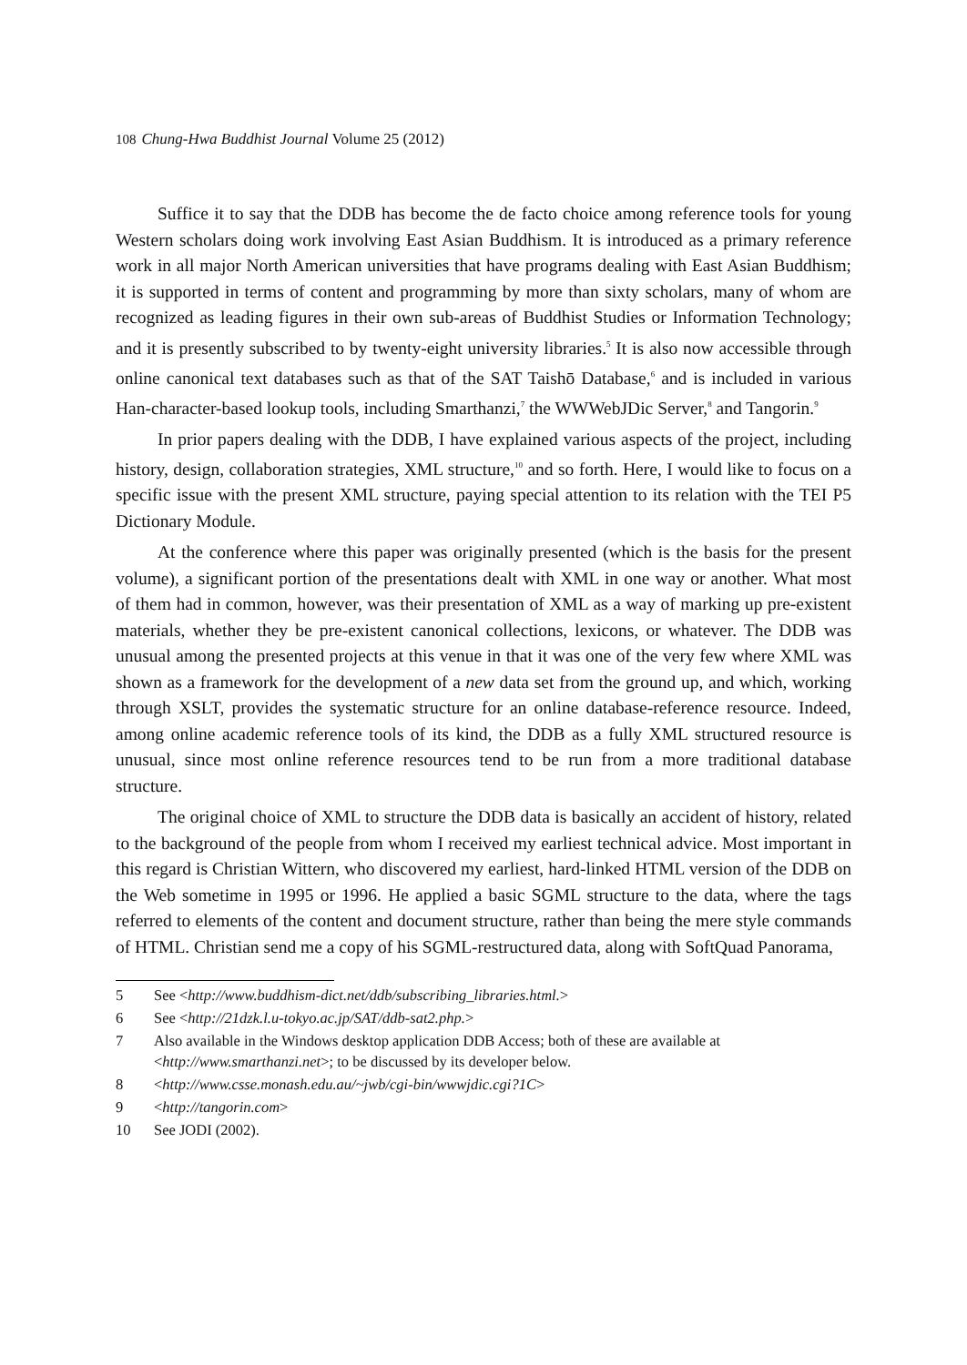108 Chung-Hwa Buddhist Journal Volume 25 (2012)
Suffice it to say that the DDB has become the de facto choice among reference tools for young Western scholars doing work involving East Asian Buddhism. It is introduced as a primary reference work in all major North American universities that have programs dealing with East Asian Buddhism; it is supported in terms of content and programming by more than sixty scholars, many of whom are recognized as leading figures in their own sub-areas of Buddhist Studies or Information Technology; and it is presently subscribed to by twenty-eight university libraries.<sup>5</sup> It is also now accessible through online canonical text databases such as that of the SAT Taishō Database,<sup>6</sup> and is included in various Han-character-based lookup tools, including Smarthanzi,<sup>7</sup> the WWWebJDic Server,<sup>8</sup> and Tangorin.<sup>9</sup>
In prior papers dealing with the DDB, I have explained various aspects of the project, including history, design, collaboration strategies, XML structure,<sup>10</sup> and so forth. Here, I would like to focus on a specific issue with the present XML structure, paying special attention to its relation with the TEI P5 Dictionary Module.
At the conference where this paper was originally presented (which is the basis for the present volume), a significant portion of the presentations dealt with XML in one way or another. What most of them had in common, however, was their presentation of XML as a way of marking up pre-existent materials, whether they be pre-existent canonical collections, lexicons, or whatever. The DDB was unusual among the presented projects at this venue in that it was one of the very few where XML was shown as a framework for the development of a new data set from the ground up, and which, working through XSLT, provides the systematic structure for an online database-reference resource. Indeed, among online academic reference tools of its kind, the DDB as a fully XML structured resource is unusual, since most online reference resources tend to be run from a more traditional database structure.
The original choice of XML to structure the DDB data is basically an accident of history, related to the background of the people from whom I received my earliest technical advice. Most important in this regard is Christian Wittern, who discovered my earliest, hard-linked HTML version of the DDB on the Web sometime in 1995 or 1996. He applied a basic SGML structure to the data, where the tags referred to elements of the content and document structure, rather than being the mere style commands of HTML. Christian send me a copy of his SGML-restructured data, along with SoftQuad Panorama,
5 See <http://www.buddhism-dict.net/ddb/subscribing_libraries.html.>
6 See <http://21dzk.l.u-tokyo.ac.jp/SAT/ddb-sat2.php.>
7 Also available in the Windows desktop application DDB Access; both of these are available at <http://www.smarthanzi.net>; to be discussed by its developer below.
8 <http://www.csse.monash.edu.au/~jwb/cgi-bin/wwwjdic.cgi?1C>
9 <http://tangorin.com>
10 See JODI (2002).